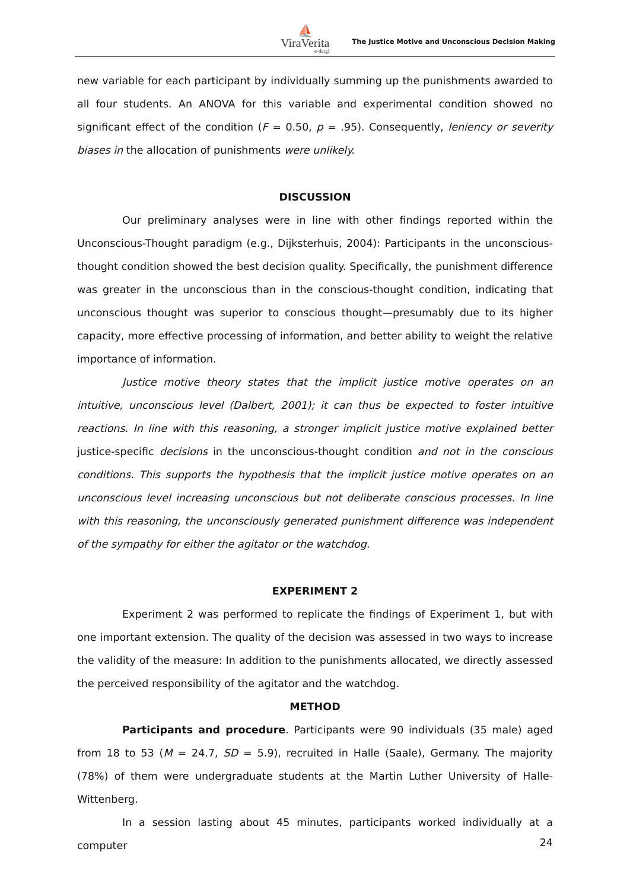⛵
ViraVerita
e-dergi
The Justice Motive and Unconscious Decision Making
new variable for each participant by individually summing up the punishments awarded to all four students. An ANOVA for this variable and experimental condition showed no significant effect of the condition (F = 0.50, p = .95). Consequently, leniency or severity biases in the allocation of punishments were unlikely.
DISCUSSION
Our preliminary analyses were in line with other findings reported within the Unconscious-Thought paradigm (e.g., Dijksterhuis, 2004): Participants in the unconscious-thought condition showed the best decision quality. Specifically, the punishment difference was greater in the unconscious than in the conscious-thought condition, indicating that unconscious thought was superior to conscious thought—presumably due to its higher capacity, more effective processing of information, and better ability to weight the relative importance of information.
Justice motive theory states that the implicit justice motive operates on an intuitive, unconscious level (Dalbert, 2001); it can thus be expected to foster intuitive reactions. In line with this reasoning, a stronger implicit justice motive explained better justice-specific decisions in the unconscious-thought condition and not in the conscious conditions. This supports the hypothesis that the implicit justice motive operates on an unconscious level increasing unconscious but not deliberate conscious processes. In line with this reasoning, the unconsciously generated punishment difference was independent of the sympathy for either the agitator or the watchdog.
EXPERIMENT 2
Experiment 2 was performed to replicate the findings of Experiment 1, but with one important extension. The quality of the decision was assessed in two ways to increase the validity of the measure: In addition to the punishments allocated, we directly assessed the perceived responsibility of the agitator and the watchdog.
METHOD
Participants and procedure. Participants were 90 individuals (35 male) aged from 18 to 53 (M = 24.7, SD = 5.9), recruited in Halle (Saale), Germany. The majority (78%) of them were undergraduate students at the Martin Luther University of Halle-Wittenberg.
In a session lasting about 45 minutes, participants worked individually at a computer
24